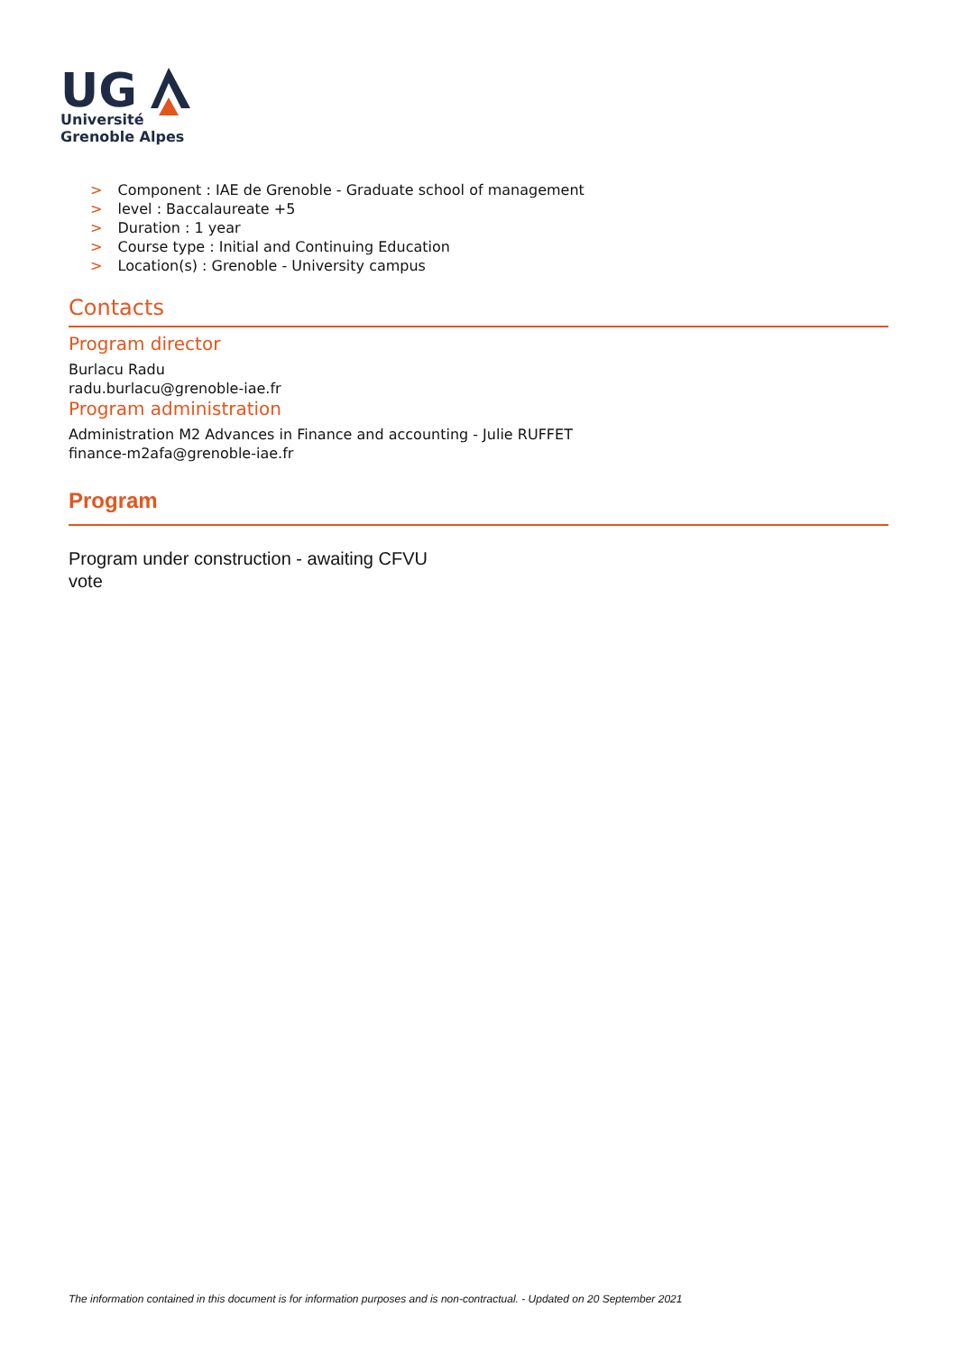UG
Université
Grenoble Alpes
> Component : IAE de Grenoble - Graduate school of management
> level : Baccalaureate +5
> Duration : 1 year
> Course type : Initial and Continuing Education
> Location(s) : Grenoble - University campus
Contacts
Program director
Burlacu Radu
radu.burlacu@grenoble-iae.fr
Program administration
Administration M2 Advances in Finance and accounting - Julie RUFFET
finance-m2afa@grenoble-iae.fr
Program
Program under construction - awaiting CFVU
vote
The information contained in this document is for information purposes and is non-contractual. - Updated on 20 September 2021